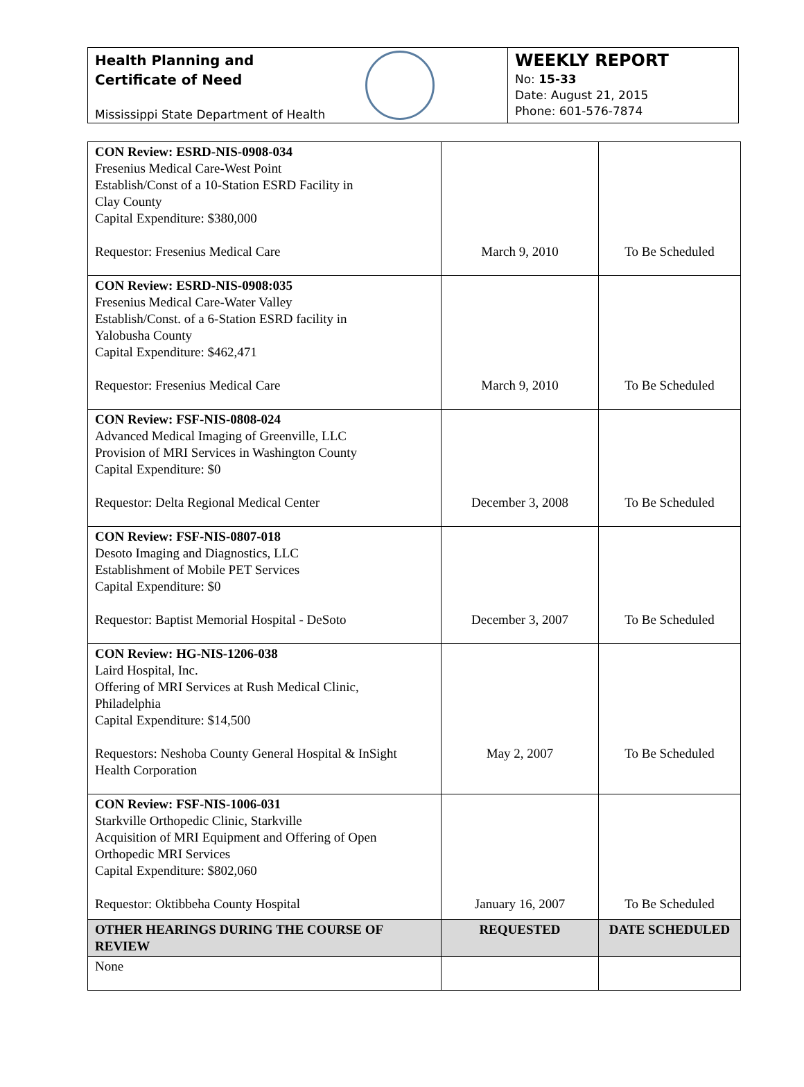Health Planning and
Certificate of Need
Mississippi State Department of Health
WEEKLY REPORT
No: 15-33
Date: August 21, 2015
Phone: 601-576-7874
| CON Review: ESRD-NIS-0908-034 Fresenius Medical Care-West Point Establish/Const of a 10-Station ESRD Facility in Clay County Capital Expenditure: $380,000 Requestor: Fresenius Medical Care | March 9, 2010 | To Be Scheduled |
| CON Review: ESRD-NIS-0908:035 Fresenius Medical Care-Water Valley Establish/Const. of a 6-Station ESRD facility in Yalobusha County Capital Expenditure: $462,471 Requestor: Fresenius Medical Care | March 9, 2010 | To Be Scheduled |
| CON Review: FSF-NIS-0808-024 Advanced Medical Imaging of Greenville, LLC Provision of MRI Services in Washington County Capital Expenditure: $0 Requestor: Delta Regional Medical Center | December 3, 2008 | To Be Scheduled |
| CON Review: FSF-NIS-0807-018 Desoto Imaging and Diagnostics, LLC Establishment of Mobile PET Services Capital Expenditure: $0 Requestor: Baptist Memorial Hospital - DeSoto | December 3, 2007 | To Be Scheduled |
| CON Review: HG-NIS-1206-038 Laird Hospital, Inc. Offering of MRI Services at Rush Medical Clinic, Philadelphia Capital Expenditure: $14,500 Requestors: Neshoba County General Hospital & InSight Health Corporation | May 2, 2007 | To Be Scheduled |
| CON Review: FSF-NIS-1006-031 Starkville Orthopedic Clinic, Starkville Acquisition of MRI Equipment and Offering of Open Orthopedic MRI Services Capital Expenditure: $802,060 Requestor: Oktibbeha County Hospital | January 16, 2007 | To Be Scheduled |
| OTHER HEARINGS DURING THE COURSE OF REVIEW | REQUESTED | DATE SCHEDULED |
| None | | |